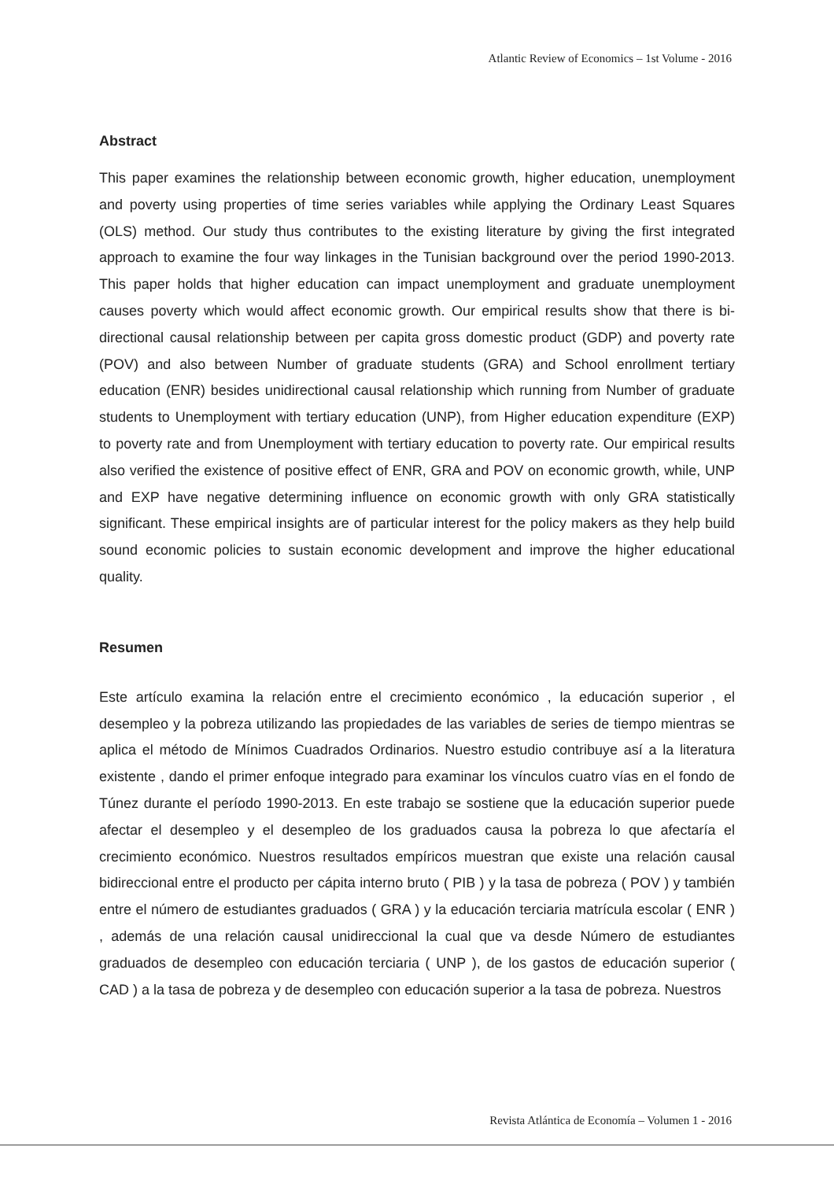Atlantic Review of Economics – 1st Volume - 2016
Abstract
This paper examines the relationship between economic growth, higher education, unemployment and poverty using properties of time series variables while applying the Ordinary Least Squares (OLS) method. Our study thus contributes to the existing literature by giving the first integrated approach to examine the four way linkages in the Tunisian background over the period 1990-2013. This paper holds that higher education can impact unemployment and graduate unemployment causes poverty which would affect economic growth. Our empirical results show that there is bi-directional causal relationship between per capita gross domestic product (GDP) and poverty rate (POV) and also between Number of graduate students (GRA) and School enrollment tertiary education (ENR) besides unidirectional causal relationship which running from Number of graduate students to Unemployment with tertiary education (UNP), from Higher education expenditure (EXP) to poverty rate and from Unemployment with tertiary education to poverty rate. Our empirical results also verified the existence of positive effect of ENR, GRA and POV on economic growth, while, UNP and EXP have negative determining influence on economic growth with only GRA statistically significant. These empirical insights are of particular interest for the policy makers as they help build sound economic policies to sustain economic development and improve the higher educational quality.
Resumen
Este artículo examina la relación entre el crecimiento económico , la educación superior , el desempleo y la pobreza utilizando las propiedades de las variables de series de tiempo mientras se aplica el método de Mínimos Cuadrados Ordinarios. Nuestro estudio contribuye así a la literatura existente , dando el primer enfoque integrado para examinar los vínculos cuatro vías en el fondo de Túnez durante el período 1990-2013. En este trabajo se sostiene que la educación superior puede afectar el desempleo y el desempleo de los graduados causa la pobreza lo que afectaría el crecimiento económico. Nuestros resultados empíricos muestran que existe una relación causal bidireccional entre el producto per cápita interno bruto ( PIB ) y la tasa de pobreza ( POV ) y también entre el número de estudiantes graduados ( GRA ) y la educación terciaria matrícula escolar ( ENR ) , además de una relación causal unidireccional la cual que va desde Número de estudiantes graduados de desempleo con educación terciaria ( UNP ), de los gastos de educación superior ( CAD ) a la tasa de pobreza y de desempleo con educación superior a la tasa de pobreza. Nuestros
Revista Atlántica de Economía – Volumen 1 - 2016